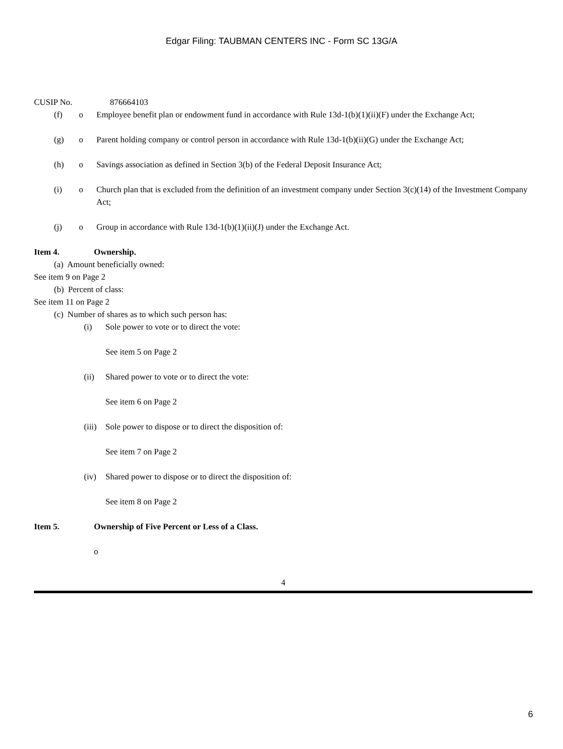Edgar Filing: TAUBMAN CENTERS INC - Form SC 13G/A
CUSIP No. 876664103
(f) o Employee benefit plan or endowment fund in accordance with Rule 13d-1(b)(1)(ii)(F) under the Exchange Act;
(g) o Parent holding company or control person in accordance with Rule 13d-1(b)(ii)(G) under the Exchange Act;
(h) o Savings association as defined in Section 3(b) of the Federal Deposit Insurance Act;
(i) o Church plan that is excluded from the definition of an investment company under Section 3(c)(14) of the Investment Company Act;
(j) o Group in accordance with Rule 13d-1(b)(1)(ii)(J) under the Exchange Act.
Item 4. Ownership.
(a) Amount beneficially owned:
See item 9 on Page 2
(b) Percent of class:
See item 11 on Page 2
(c) Number of shares as to which such person has:
(i) Sole power to vote or to direct the vote:
See item 5 on Page 2
(ii) Shared power to vote or to direct the vote:
See item 6 on Page 2
(iii) Sole power to dispose or to direct the disposition of:
See item 7 on Page 2
(iv) Shared power to dispose or to direct the disposition of:
See item 8 on Page 2
Item 5. Ownership of Five Percent or Less of a Class.
o
4
6